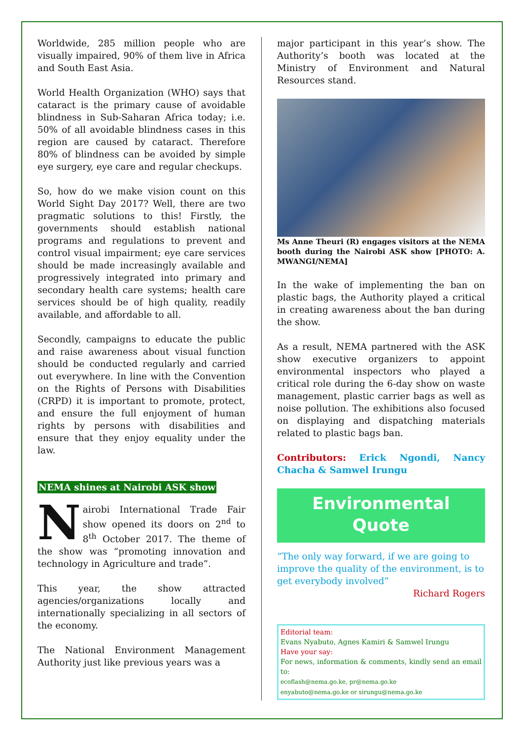Worldwide, 285 million people who are visually impaired, 90% of them live in Africa and South East Asia.
World Health Organization (WHO) says that cataract is the primary cause of avoidable blindness in Sub-Saharan Africa today; i.e. 50% of all avoidable blindness cases in this region are caused by cataract. Therefore 80% of blindness can be avoided by simple eye surgery, eye care and regular checkups.
So, how do we make vision count on this World Sight Day 2017? Well, there are two pragmatic solutions to this! Firstly, the governments should establish national programs and regulations to prevent and control visual impairment; eye care services should be made increasingly available and progressively integrated into primary and secondary health care systems; health care services should be of high quality, readily available, and affordable to all.
Secondly, campaigns to educate the public and raise awareness about visual function should be conducted regularly and carried out everywhere. In line with the Convention on the Rights of Persons with Disabilities (CRPD) it is important to promote, protect, and ensure the full enjoyment of human rights by persons with disabilities and ensure that they enjoy equality under the law.
NEMA shines at Nairobi ASK show
Nairobi International Trade Fair show opened its doors on 2<sup>nd</sup> to 8<sup>th</sup> October 2017. The theme of the show was “promoting innovation and technology in Agriculture and trade”.
This year, the show attracted agencies/organizations locally and internationally specializing in all sectors of the economy.
The National Environment Management Authority just like previous years was a
major participant in this year’s show. The Authority’s booth was located at the Ministry of Environment and Natural Resources stand.
Ms Anne Theuri (R) engages visitors at the NEMA booth during the Nairobi ASK show [PHOTO: A. MWANGI/NEMA]
In the wake of implementing the ban on plastic bags, the Authority played a critical in creating awareness about the ban during the show.
As a result, NEMA partnered with the ASK show executive organizers to appoint environmental inspectors who played a critical role during the 6-day show on waste management, plastic carrier bags as well as noise pollution. The exhibitions also focused on displaying and dispatching materials related to plastic bags ban.
Contributors: Erick Ngondi, Nancy Chacha & Samwel Irungu
Environmental
Quote
“The only way forward, if we are going to improve the quality of the environment, is to get everybody involved”
Richard Rogers
Editorial team:
Evans Nyabuto, Agnes Kamiri & Samwel Irungu
Have your say:
For news, information & comments, kindly send an email to:
ecoflash@nema.go.ke, pr@nema.go.ke
enyabuto@nema.go.ke or sirungu@nema.go.ke